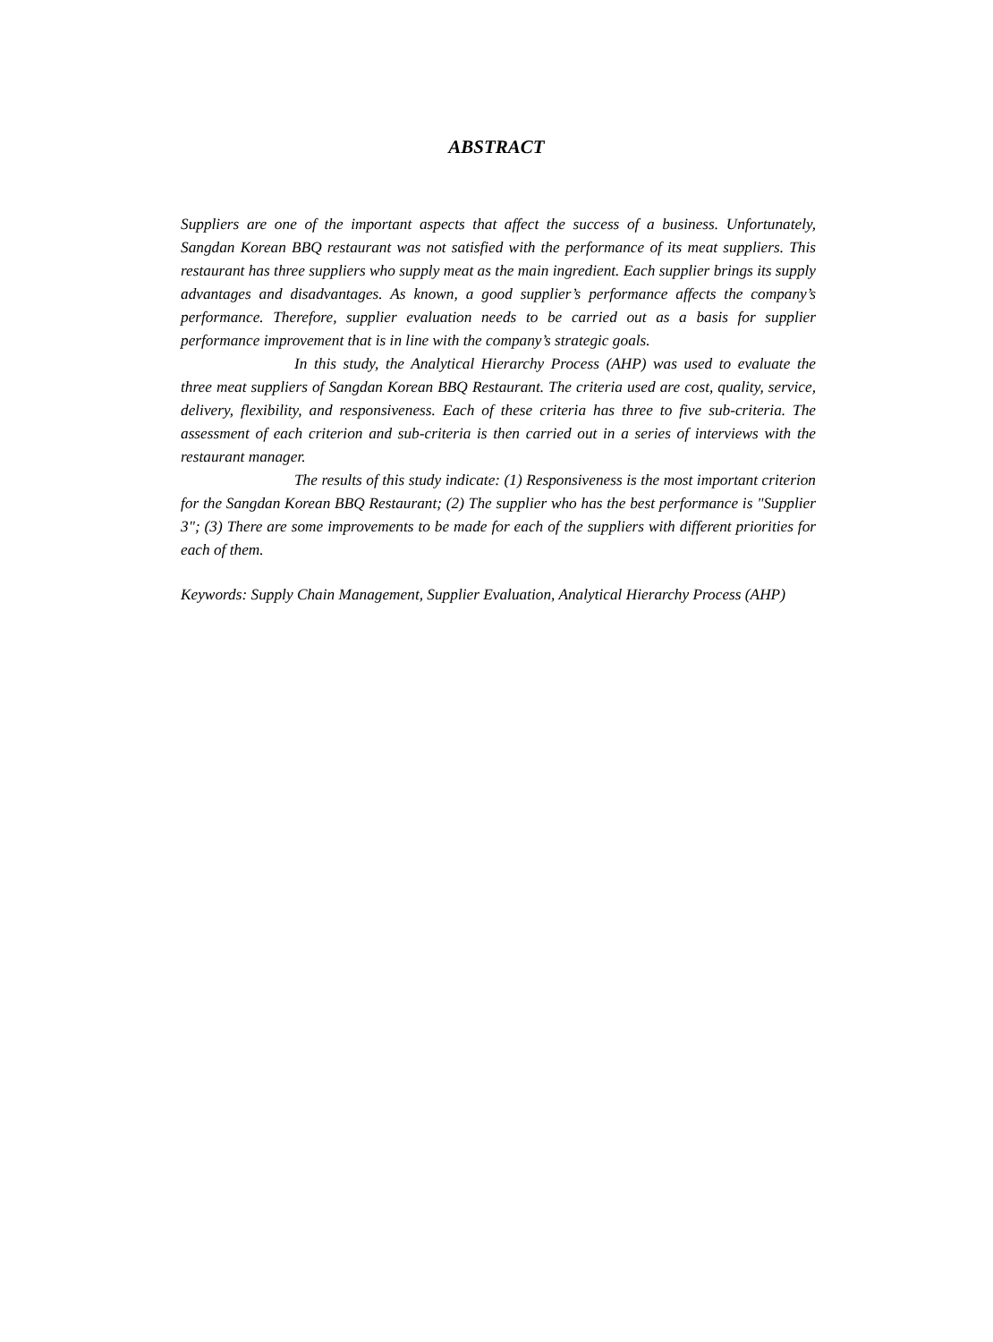ABSTRACT
Suppliers are one of the important aspects that affect the success of a business. Unfortunately, Sangdan Korean BBQ restaurant was not satisfied with the performance of its meat suppliers. This restaurant has three suppliers who supply meat as the main ingredient. Each supplier brings its supply advantages and disadvantages. As known, a good supplier’s performance affects the company’s performance. Therefore, supplier evaluation needs to be carried out as a basis for supplier performance improvement that is in line with the company’s strategic goals.
In this study, the Analytical Hierarchy Process (AHP) was used to evaluate the three meat suppliers of Sangdan Korean BBQ Restaurant. The criteria used are cost, quality, service, delivery, flexibility, and responsiveness. Each of these criteria has three to five sub-criteria. The assessment of each criterion and sub-criteria is then carried out in a series of interviews with the restaurant manager.
The results of this study indicate: (1) Responsiveness is the most important criterion for the Sangdan Korean BBQ Restaurant; (2) The supplier who has the best performance is "Supplier 3"; (3) There are some improvements to be made for each of the suppliers with different priorities for each of them.
Keywords: Supply Chain Management, Supplier Evaluation, Analytical Hierarchy Process (AHP)